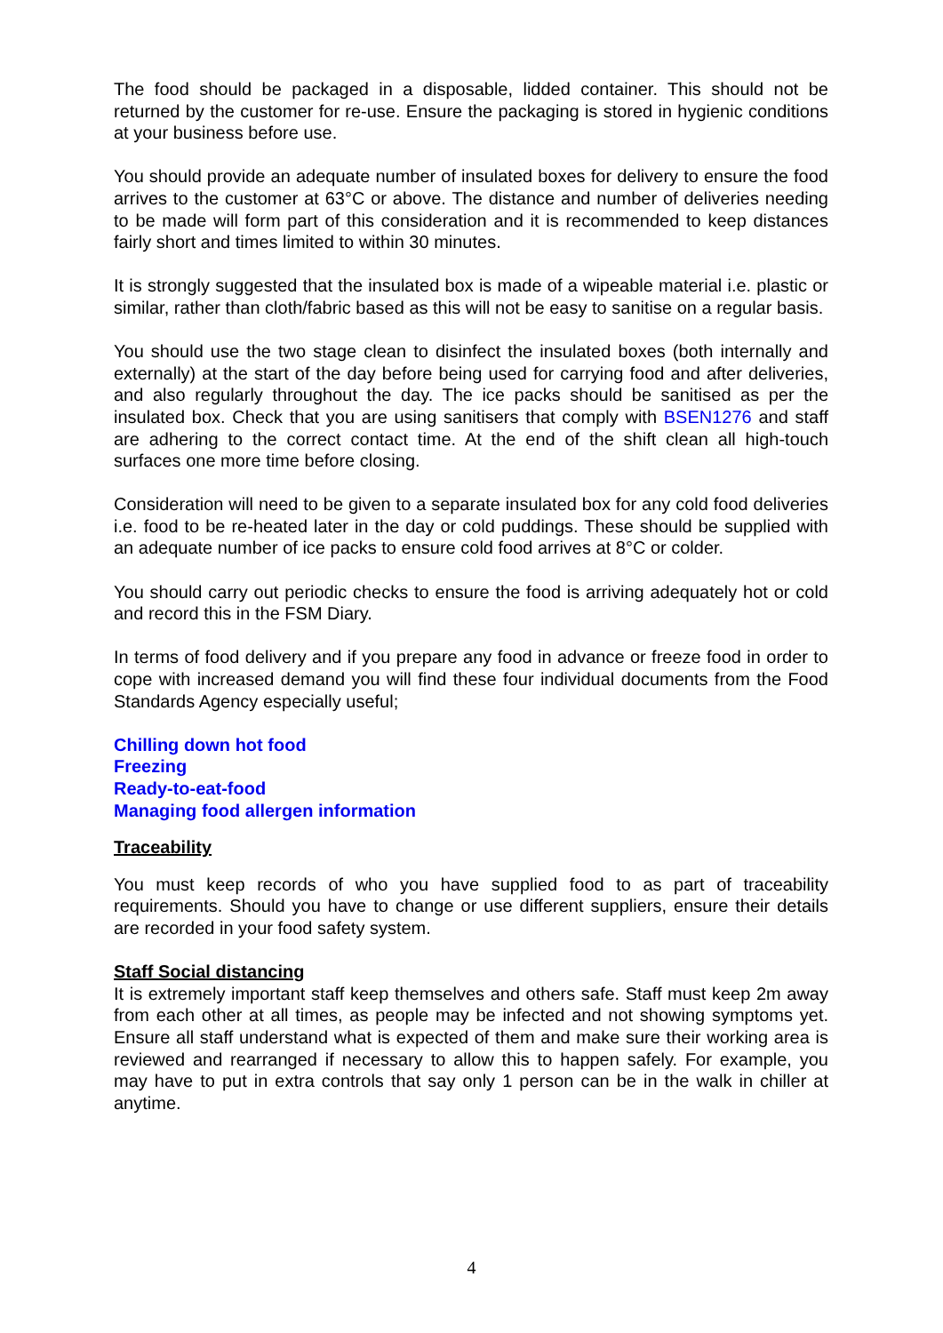The food should be packaged in a disposable, lidded container. This should not be returned by the customer for re-use. Ensure the packaging is stored in hygienic conditions at your business before use.
You should provide an adequate number of insulated boxes for delivery to ensure the food arrives to the customer at 63°C or above. The distance and number of deliveries needing to be made will form part of this consideration and it is recommended to keep distances fairly short and times limited to within 30 minutes.
It is strongly suggested that the insulated box is made of a wipeable material i.e. plastic or similar, rather than cloth/fabric based as this will not be easy to sanitise on a regular basis.
You should use the two stage clean to disinfect the insulated boxes (both internally and externally) at the start of the day before being used for carrying food and after deliveries, and also regularly throughout the day. The ice packs should be sanitised as per the insulated box. Check that you are using sanitisers that comply with BSEN1276 and staff are adhering to the correct contact time. At the end of the shift clean all high-touch surfaces one more time before closing.
Consideration will need to be given to a separate insulated box for any cold food deliveries i.e. food to be re-heated later in the day or cold puddings. These should be supplied with an adequate number of ice packs to ensure cold food arrives at 8°C or colder.
You should carry out periodic checks to ensure the food is arriving adequately hot or cold and record this in the FSM Diary.
In terms of food delivery and if you prepare any food in advance or freeze food in order to cope with increased demand you will find these four individual documents from the Food Standards Agency especially useful;
Chilling down hot food
Freezing
Ready-to-eat-food
Managing food allergen information
Traceability
You must keep records of who you have supplied food to as part of traceability requirements. Should you have to change or use different suppliers, ensure their details are recorded in your food safety system.
Staff Social distancing
It is extremely important staff keep themselves and others safe. Staff must keep 2m away from each other at all times, as people may be infected and not showing symptoms yet. Ensure all staff understand what is expected of them and make sure their working area is reviewed and rearranged if necessary to allow this to happen safely. For example, you may have to put in extra controls that say only 1 person can be in the walk in chiller at anytime.
4